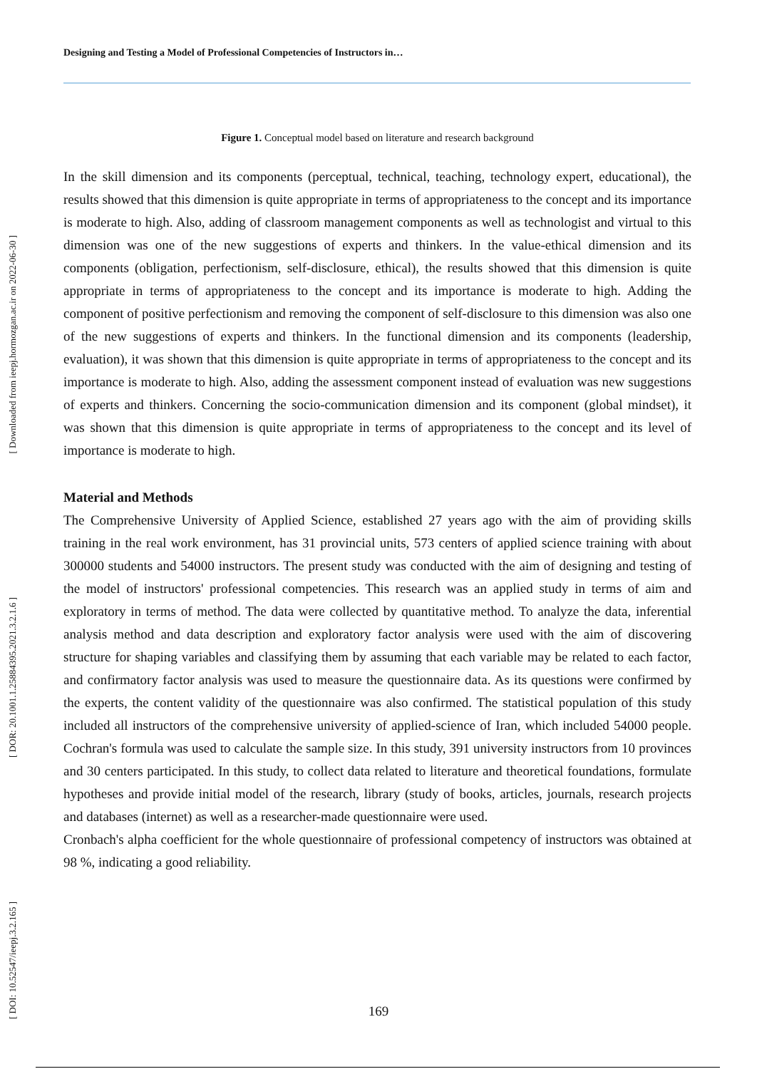[ Downloaded from ieepj.hormozgan.ac.ir on 2022-06-30 ]
[ DOR: 20.1001.1.25884395.2021.3.2.1.6 ]
[ DOI: 10.52547/ieepj.3.2.165 ]
Designing and Testing a Model of Professional Competencies of Instructors in…
Figure 1. Conceptual model based on literature and research background
In the skill dimension and its components (perceptual, technical, teaching, technology expert, educational), the results showed that this dimension is quite appropriate in terms of appropriateness to the concept and its importance is moderate to high. Also, adding of classroom management components as well as technologist and virtual to this dimension was one of the new suggestions of experts and thinkers. In the value-ethical dimension and its components (obligation, perfectionism, self-disclosure, ethical), the results showed that this dimension is quite appropriate in terms of appropriateness to the concept and its importance is moderate to high. Adding the component of positive perfectionism and removing the component of self-disclosure to this dimension was also one of the new suggestions of experts and thinkers. In the functional dimension and its components (leadership, evaluation), it was shown that this dimension is quite appropriate in terms of appropriateness to the concept and its importance is moderate to high. Also, adding the assessment component instead of evaluation was new suggestions of experts and thinkers. Concerning the socio-communication dimension and its component (global mindset), it was shown that this dimension is quite appropriate in terms of appropriateness to the concept and its level of importance is moderate to high.
Material and Methods
The Comprehensive University of Applied Science, established 27 years ago with the aim of providing skills training in the real work environment, has 31 provincial units, 573 centers of applied science training with about 300000 students and 54000 instructors. The present study was conducted with the aim of designing and testing of the model of instructors' professional competencies. This research was an applied study in terms of aim and exploratory in terms of method. The data were collected by quantitative method. To analyze the data, inferential analysis method and data description and exploratory factor analysis were used with the aim of discovering structure for shaping variables and classifying them by assuming that each variable may be related to each factor, and confirmatory factor analysis was used to measure the questionnaire data. As its questions were confirmed by the experts, the content validity of the questionnaire was also confirmed. The statistical population of this study included all instructors of the comprehensive university of applied-science of Iran, which included 54000 people. Cochran's formula was used to calculate the sample size. In this study, 391 university instructors from 10 provinces and 30 centers participated. In this study, to collect data related to literature and theoretical foundations, formulate hypotheses and provide initial model of the research, library (study of books, articles, journals, research projects and databases (internet) as well as a researcher-made questionnaire were used.
Cronbach's alpha coefficient for the whole questionnaire of professional competency of instructors was obtained at 98 %, indicating a good reliability.
169